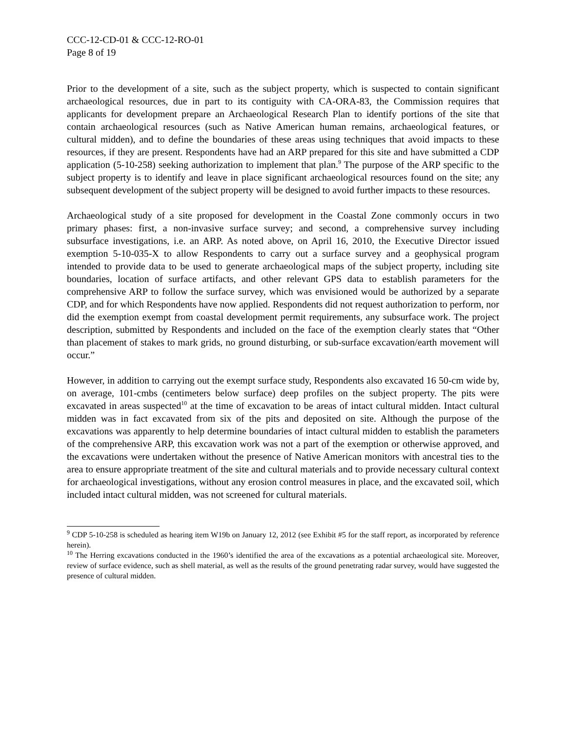CCC-12-CD-01 & CCC-12-RO-01
Page 8 of 19
Prior to the development of a site, such as the subject property, which is suspected to contain significant archaeological resources, due in part to its contiguity with CA-ORA-83, the Commission requires that applicants for development prepare an Archaeological Research Plan to identify portions of the site that contain archaeological resources (such as Native American human remains, archaeological features, or cultural midden), and to define the boundaries of these areas using techniques that avoid impacts to these resources, if they are present. Respondents have had an ARP prepared for this site and have submitted a CDP application (5-10-258) seeking authorization to implement that plan.<sup>9</sup> The purpose of the ARP specific to the subject property is to identify and leave in place significant archaeological resources found on the site; any subsequent development of the subject property will be designed to avoid further impacts to these resources.
Archaeological study of a site proposed for development in the Coastal Zone commonly occurs in two primary phases: first, a non-invasive surface survey; and second, a comprehensive survey including subsurface investigations, i.e. an ARP. As noted above, on April 16, 2010, the Executive Director issued exemption 5-10-035-X to allow Respondents to carry out a surface survey and a geophysical program intended to provide data to be used to generate archaeological maps of the subject property, including site boundaries, location of surface artifacts, and other relevant GPS data to establish parameters for the comprehensive ARP to follow the surface survey, which was envisioned would be authorized by a separate CDP, and for which Respondents have now applied. Respondents did not request authorization to perform, nor did the exemption exempt from coastal development permit requirements, any subsurface work. The project description, submitted by Respondents and included on the face of the exemption clearly states that “Other than placement of stakes to mark grids, no ground disturbing, or sub-surface excavation/earth movement will occur.”
However, in addition to carrying out the exempt surface study, Respondents also excavated 16 50-cm wide by, on average, 101-cmbs (centimeters below surface) deep profiles on the subject property. The pits were excavated in areas suspected<sup>10</sup> at the time of excavation to be areas of intact cultural midden. Intact cultural midden was in fact excavated from six of the pits and deposited on site. Although the purpose of the excavations was apparently to help determine boundaries of intact cultural midden to establish the parameters of the comprehensive ARP, this excavation work was not a part of the exemption or otherwise approved, and the excavations were undertaken without the presence of Native American monitors with ancestral ties to the area to ensure appropriate treatment of the site and cultural materials and to provide necessary cultural context for archaeological investigations, without any erosion control measures in place, and the excavated soil, which included intact cultural midden, was not screened for cultural materials.
<sup>9</sup> CDP 5-10-258 is scheduled as hearing item W19b on January 12, 2012 (see Exhibit #5 for the staff report, as incorporated by reference herein).
<sup>10</sup> The Herring excavations conducted in the 1960’s identified the area of the excavations as a potential archaeological site. Moreover, review of surface evidence, such as shell material, as well as the results of the ground penetrating radar survey, would have suggested the presence of cultural midden.